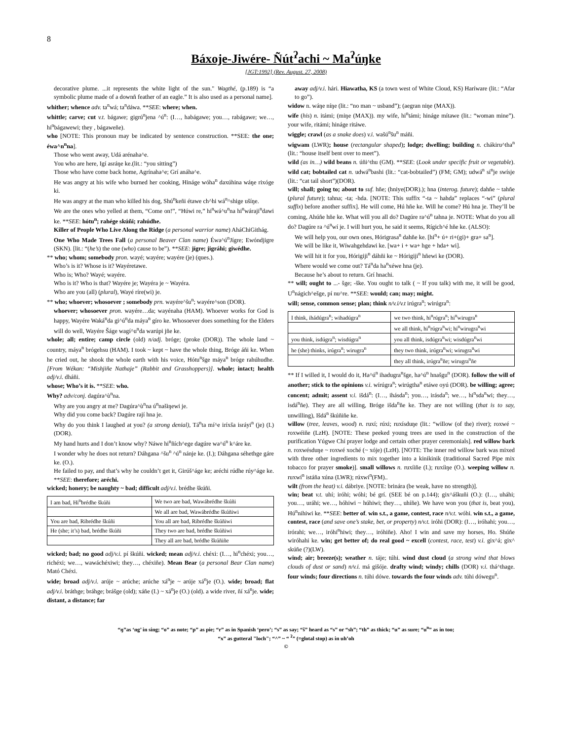8
Báxoje-Jiwére- Ñút<sup>ʔ</sup>achi ~ Ma<sup>ʔ</sup>úŋke
[JGT:1992] (Rev. August. 27, 2008)
decorative plume. ...it represents the white light of the sun." Wagthé, (p.189) is “a symbolic plume made of a downñ feather of an eagle.” It is also used as a personal name].
whither; whence adv. ta<sup>n</sup>wá; ta<sup>n</sup>dáwa. **SEE: where; when.
whittle; carve; cut v.t. bágawe; gigrú<sup>n</sup>jena ^ú<sup>n</sup>: (I…, habágawe; you…, rabágawe; we…, hi<sup>n</sup>bágawewi; they , bágaweñe).
who [NOTE: This pronoun may be indicated by sentence construction. **SEE: the one; éwa^n<sup>n</sup>na].
Those who went away, Udá arénaha^e.
You who are here, Igí asráŋe ke.(lit.: “you sitting”)
Those who have come back home, Agrínaha^e; Grí anáha^e.
He was angry at his wife who burned her cooking, Hináge wóha<sup>n</sup> daxúhina wáŋe rixóge ki.
He was angry at the man who killed his dog, Shú<sup>n</sup>keñi étawe ch^hi wá<sup>n</sup>^shige ušíŋe.
We are the ones who yelled at them, “Come on!”, “Húwi re,” hi<sup>n</sup>wá^u<sup>n</sup>na hi<sup>n</sup>wáraji<sup>n</sup>dawi ke. **SEE: hótu<sup>n</sup>; rahége skúñi; rahúdhe.
Killer of People Who Live Along the Ridge (a personal warrior name) AháChiGithág.
One Who Made Trees Fall (a personal Beaver Clan name) Éwa^ú<sup>n</sup>Jígre; Ewóndjigre (SKN). [lit.: “(he’s) the one (who) cause to be”). **SEE: jígre; jigráhi; giwédhe.
** who; whom; somebody pron. wayé; wayére; wayére (je) (ques.).
Who’s is it? Whose is it? Wayéretawe.
Who is; Who? Wayé; wayére.
Who is it? Who is that? Wayére je; Wayéra je ~ Wayéra.
Who are you (all) (plural), Wayé ríre(wi) je.
** who; whoever; whosoever ; somebody prn. wayére^šu<sup>n</sup>; wayére^son (DOR).
whoever; whosoever pron. wayére…da; wayénaha (HAM). Whoever works for God is happy, Wayére Waká<sup>n</sup>da gi^ú<sup>n</sup>da máya<sup>n</sup> gíro ke. Whosoever does something for the Elders will do well, Wayére Šáge wagí^u<sup>n</sup>da warúpi jñe ke.
whole; all; entire; camp circle (old) n/adj. bróge; (proke (DOR)). The whole land ~ country, máya<sup>n</sup> brógehsu (HAM). I took ~ kept ~ have the whole thing, Bróge áñi ke. When he cried out, he shook the whole earth with his voice, Hótu<sup>n</sup>šge máya<sup>n</sup> bróge rahúhudhe. [From Wékan: “Mishjiñe Nathaje” (Rabbit and Grasshoppers)]. whole; intact; health adj/v.i. dháñi.
whose; Who’s it is. **SEE: who.
Why? adv/conj. dagúra^ù<sup>n</sup>na.
Why are you angry at me? Dagúra^ù<sup>n</sup>na ú<sup>n</sup>našiŋewi je.
Why did you come back? Dagúre rají hna je.
Why do you think I laughed at you? (a strong denial), Tá<sup>n</sup>ta mí^e iríxša isráyi<sup>n</sup> (je) (I.)(DOR).
My hand hurts and I don’t know why? Náwe hi<sup>n</sup>ñích^ege dagúre wa^ú<sup>n</sup> k^áre ke.
I wonder why he does not return? Dáhgana ^šu<sup>n</sup> ^ú<sup>n</sup> nánje ke. (I.); Dáhgana séhethge gáre ke. (O.).
He failed to pay, and that’s why he couldn’t get it, Girúš^áge ke; aréchi rúdhe rúy^áge ke. **SEE: therefore; aréchi.
wicked; honery; be naughty ~ bad; difficult adj/v.i. brédhe škúñi.
| I am bad, Hi<sup>n</sup>brédhe škúñi | We two are bad, Wawábrédhe škúñi |
| | We all are bad, Wawábrédhe škúñiwi |
| You are bad, Ribrédhe škúñi | You all are bad, Ribrédhe škúñiwi |
| He (she; it’s) bad, brédhe škúñi | They two are bad, brédhe škúñiwi |
| | They all are bad, brédhe škúñiñe |
wicked; bad; no good adj/v.i. pí škúñi. wicked; mean adj/v.i. chéxi: (I…, hi<sup>n</sup>chéxi; you…, richéxi; we…, wawáchéxiwi; they…, chéxiñe). Mean Bear (a personal Bear Clan name) Mató Chéxi.
wide; broad adj/v.i. arúje ~ arúche; arúche xá<sup>n</sup>je ~ arúje xá<sup>n</sup>je (O.). wide; broad; flat adj/v.i. bráthge; bráhge; brášge (old); xáñe (I.) ~ xá<sup>n</sup>je (O.) (old). a wide river, ñí xá<sup>n</sup>je. wide; distant, a distance; far
away adj/v.i. hári. Hiawatha, KS (a town west of White Cloud, KS) Haríware (lit.: “Afar to go”).
widow n. wáŋe níŋe (lit.: “no man ~ usband”); (aegran niŋe (MAX)).
wife (his) n. itámi; (miŋe (MAX)). my wife, hi<sup>n</sup>támi; hináge mítawe (lit.: “woman mine”). your wife, ritámi; hináge ritáwe.
wiggle; crawl (as a snake does) v.i. wašú<sup>n</sup>šu<sup>n</sup> máñi.
wigwam (LWR); house (rectangular shaped); lodge; dwelling; building n. chákiru^tha<sup>n</sup> (lit.: “house itself bent over to meet”).
wild (as in…) wild beans n. úñi^thu (GM). **SEE: (Look under specific fruit or vegetable). wild cat; bobtailed cat n. udwá<sup>n</sup>bashi (lit.: “cat-bobtailed”) (FM; GM); udwá<sup>n</sup> sí<sup>n</sup>je swísje (lit.: “cat tail short”)(DOR).
will; shall; going to; about to suf. hñe; (hniye(DOR).); hna (interog. future); dahñe ~ tahñe (plural future); tahna; -ta; -hda. [NOTE: This suffix “-ta ~ hahda” replaces “-wi” (plural suffix) before another suffix]. He will come, Hú hñe ke. Will he come? Hú hna je. They’ll be coming, Ahúñe hñe ke. What will you all do? Dagúre ra^ú<sup>n</sup> tahna je. NOTE: What do you all do? Dagúre ra ^ú<sup>n</sup>wí je. I will hurt you, he said it seems, Rígich^é hñe ke. (ALSO):
We will help you, our own ones, Hórigrasa<sup>n</sup> dahñe ke. [hi<sup>n</sup>+ ú+ ri+(gi)+ gra+ sa<sup>n</sup>].
We will be like it, Wíwahgehdawi ke. [wa+ i + wa+ hge + hda+ wi].
We will hit it for you, Hórigiji<sup>n</sup> dáhñi ke ~ Hórigiji<sup>n</sup> hñewi ke (DOR).
Where would we come out? Tá<sup>n</sup>da ha<sup>n</sup>xéwe hna (je).
Because he’s about to return. Grí hnachi.
** will; ought to ...- šge; -ške. You ought to talk ( ~ If you talk) with me, it will be good, U<sup>n</sup>nágich^ešge, pí nu^re. **SEE: would; can; may; might.
will; sense, common sense; plan; think n/v.i/v.t irúgra<sup>n</sup>; wirúgra<sup>n</sup>:
| I think, ihádúgra<sup>n</sup>; wihadúgra<sup>n</sup> | we two think, hi<sup>n</sup>rúgra<sup>n</sup>; hi<sup>n</sup>wirugra<sup>n</sup> |
| | we all think, hi<sup>n</sup>rúgra<sup>n</sup>wi; hi<sup>n</sup>wirugra<sup>n</sup>wi |
| you think, isdúgra<sup>n</sup>; wisdúgra<sup>n</sup> | you all think, isdúgra<sup>n</sup>wi; wisdúgra<sup>n</sup>wi |
| he (she) thinks, irúgra<sup>n</sup>; wirugra<sup>n</sup> | they two think, irúgra<sup>n</sup>wi; wirugra<sup>n</sup>wi |
| | they all think, irúgra<sup>n</sup>ñe; wirugra<sup>n</sup>ñe |
** If I willed it, I would do it, Ha^ú<sup>n</sup> ihadugra<sup>n</sup>šge, ha^ú<sup>n</sup> hnašgu<sup>n</sup> (DOR). follow the will of another; stick to the opinions v.i. wírúgra<sup>n</sup>; wirúgtha<sup>n</sup> etáwe oyú (DOR). be willing; agree; concent; admit; assent v.i. išdá<sup>n</sup>: (I…, ihásda<sup>n</sup>; you…, irásda<sup>n</sup>; we…, hi<sup>n</sup>sda<sup>n</sup>wi; they…, isdá<sup>n</sup>ñe). They are all willing, Bróge išda<sup>n</sup>ñe ke. They are not willing (that is to say, unwilling), Išdá<sup>n</sup> škúñiñe ke.
willow (tree, leaves, wood) n. ruxí; rúxi; ruxísduŋe (lit.: “willow (of the) river); roxwé ~ roxwéiñe (LzH). [NOTE: These peeked young trees are used in the construction of the purification Yúgwe Chí prayer lodge and certain other prayer ceremonials]. red willow bark n. roxwésduŋe ~ roxwé xoché (~ xóje) (LzH). [NOTE: The inner red willow bark was mixed with three other ingredients to mix together into a kinikinik (traditional Sacred Pipe mix tobacco for prayer smoke)]. small willows n. ruxíiñe (I.); ruxíiŋe (O.). weeping willow n. ruxwí<sup>n</sup> istáña xúna (LWR); rúxwi<sup>n</sup>(FM)..
wilt (from the heat) v.i. dábriye. [NOTE: brinára (be weak, have no strength)].
win; beat v.t. uhí; iróhi; wóhi; bé grí. (SEE bé on p.144); gix^áškuñi (O.): (I…, uháhi; you…, uráhi; we…, hóhiwi ~ húhiwi; they…, uhíñe). We have won you (that is, beat you), Hú<sup>n</sup>nihiwi ke. **SEE: better of. win s.t., a game, contest, race n/v.t. wóhi. win s.t., a game, contest, race (and save one’s stake, bet, or property) n/v.t. iróhi (DOR): (I…, iróhahi; you…, irórahi; we…, iróhi<sup>n</sup>hiwi; they…, iróhiñe). Aho! I win and save my horses, Ho. Shúñe wiróhahi ke. win; get better of; do real good ~ excell (contest, race, test) v.i. gix^á; gix^ skúñe (?)(LW).
wind; air; breeze(s); weather n. táje; túhi. wind dust cloud (a strong wind that blows clouds of dust or sand) n/v.i. má gišóje. drafty wind; windy; chills (DOR) v.i. thá^thage. four winds; four directions n. túhi dówe. towards the four winds adv. túhi dówegu<sup>n</sup>.
“ŋ”as ‘ng’ in sing; “o” as note; “p” as pie; “r” as in Spanish ‘pero’; “s” as say; “š” heard as “s” or “sh”; “th” as thick; “u” as sure; “u<sup>n</sup>” as in too;
“x” as gutteral "loch"; “^” ~ “ <sup>ʔ</sup>” (=glotal stop) as in uh’oh
©